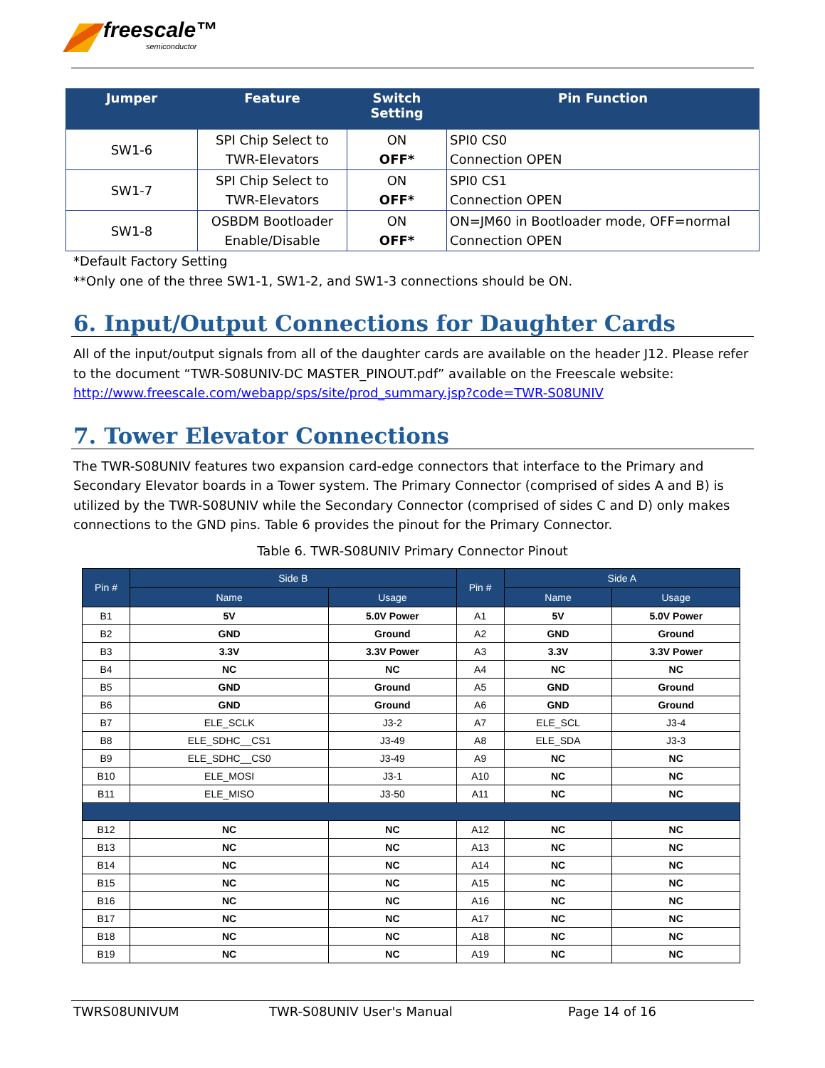freescale™
semiconductor
| Jumper | Feature | Switch Setting | Pin Function |
| --- | --- | --- | --- |
| SW1-6 | SPI Chip Select to TWR-Elevators | ON OFF* | SPI0 CS0 Connection OPEN |
| SW1-7 | SPI Chip Select to TWR-Elevators | ON OFF* | SPI0 CS1 Connection OPEN |
| SW1-8 | OSBDM Bootloader Enable/Disable | ON OFF* | ON=JM60 in Bootloader mode, OFF=normal Connection OPEN |
*Default Factory Setting
**Only one of the three SW1-1, SW1-2, and SW1-3 connections should be ON.
6. Input/Output Connections for Daughter Cards
All of the input/output signals from all of the daughter cards are available on the header J12. Please refer to the document “TWR-S08UNIV-DC MASTER_PINOUT.pdf” available on the Freescale website: http://www.freescale.com/webapp/sps/site/prod_summary.jsp?code=TWR-S08UNIV
7. Tower Elevator Connections
The TWR-S08UNIV features two expansion card-edge connectors that interface to the Primary and Secondary Elevator boards in a Tower system. The Primary Connector (comprised of sides A and B) is utilized by the TWR-S08UNIV while the Secondary Connector (comprised of sides C and D) only makes connections to the GND pins. Table 6 provides the pinout for the Primary Connector.
Table 6. TWR-S08UNIV Primary Connector Pinout
| Pin # | Side B | | Pin # | Side A | |
| --- | --- | --- | --- | --- | --- |
| | Name | Usage | | Name | Usage |
| B1 | 5V | 5.0V Power | A1 | 5V | 5.0V Power |
| B2 | GND | Ground | A2 | GND | Ground |
| B3 | 3.3V | 3.3V Power | A3 | 3.3V | 3.3V Power |
| B4 | NC | NC | A4 | NC | NC |
| B5 | GND | Ground | A5 | GND | Ground |
| B6 | GND | Ground | A6 | GND | Ground |
| B7 | ELE_SCLK | J3-2 | A7 | ELE_SCL | J3-4 |
| B8 | ELE_SDHC__CS1 | J3-49 | A8 | ELE_SDA | J3-3 |
| B9 | ELE_SDHC__CS0 | J3-49 | A9 | NC | NC |
| B10 | ELE_MOSI | J3-1 | A10 | NC | NC |
| B11 | ELE_MISO | J3-50 | A11 | NC | NC |
| B12 | NC | NC | A12 | NC | NC |
| B13 | NC | NC | A13 | NC | NC |
| B14 | NC | NC | A14 | NC | NC |
| B15 | NC | NC | A15 | NC | NC |
| B16 | NC | NC | A16 | NC | NC |
| B17 | NC | NC | A17 | NC | NC |
| B18 | NC | NC | A18 | NC | NC |
| B19 | NC | NC | A19 | NC | NC |
TWRS08UNIVUM TWR-S08UNIV User's Manual Page 14 of 16